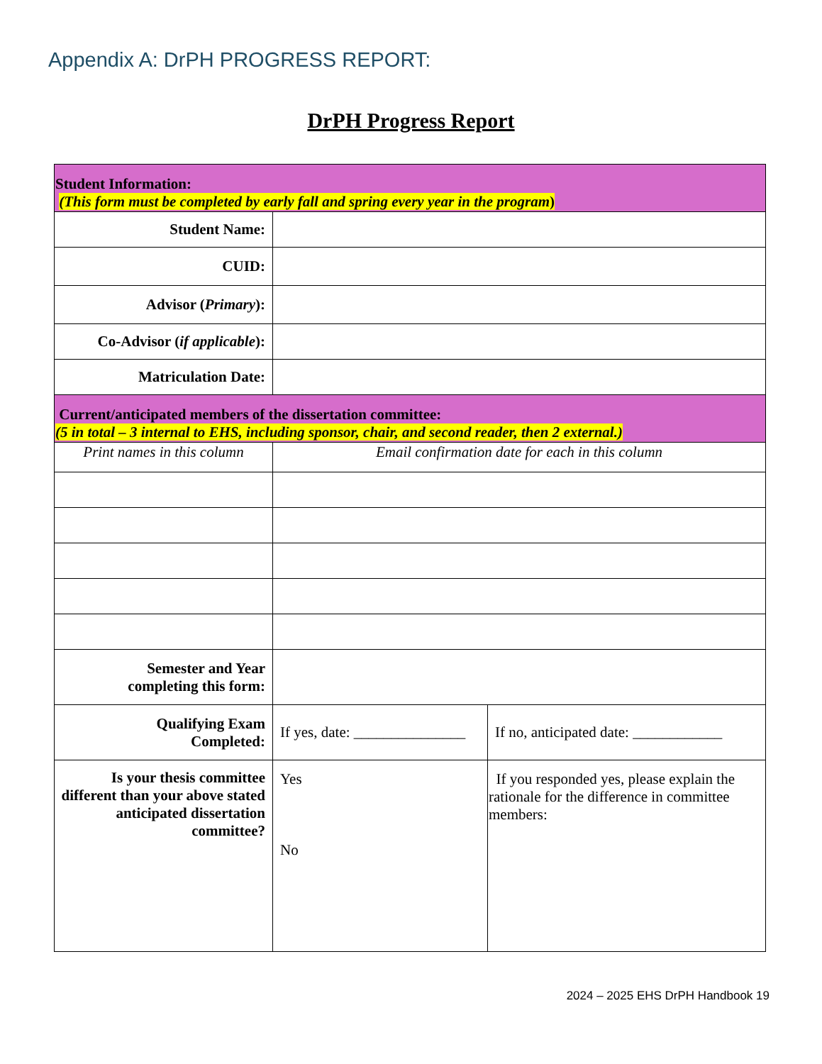Appendix A: DrPH PROGRESS REPORT:
DrPH Progress Report
| Student Information: (This form must be completed by early fall and spring every year in the program ) | | |
| Student Name: | | |
| CUID: | | |
| Advisor ( Primary ): | | |
| Co-Advisor ( if applicable ): | | |
| Matriculation Date: | | |
| Current/anticipated members of the dissertation committee: (5 in total – 3 internal to EHS, including sponsor, chair, and second reader, then 2 external.) | | |
| Print names in this column | Email confirmation date for each in this column | |
| Semester and Year completing this form: | | |
| Qualifying Exam Completed: | If yes, date: _______________ | If no, anticipated date: ____________ |
| Is your thesis committee different than your above stated anticipated dissertation committee? | Yes No | If you responded yes, please explain the rationale for the difference in committee members: |
2024 – 2025 EHS DrPH Handbook 19